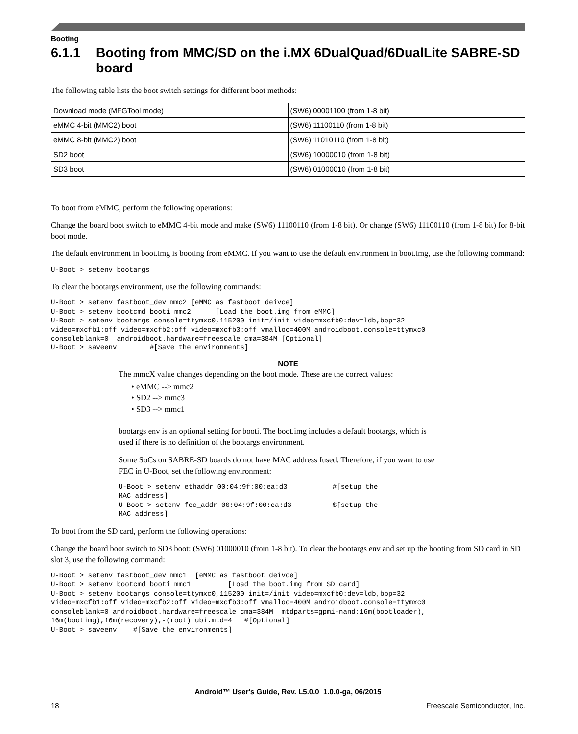Booting
6.1.1 Booting from MMC/SD on the i.MX 6DualQuad/6DualLite SABRE-SD board
The following table lists the boot switch settings for different boot methods:
| Download mode (MFGTool mode) | (SW6) 00001100 (from 1-8 bit) |
| eMMC 4-bit (MMC2) boot | (SW6) 11100110 (from 1-8 bit) |
| eMMC 8-bit (MMC2) boot | (SW6) 11010110 (from 1-8 bit) |
| SD2 boot | (SW6) 10000010 (from 1-8 bit) |
| SD3 boot | (SW6) 01000010 (from 1-8 bit) |
To boot from eMMC, perform the following operations:
Change the board boot switch to eMMC 4-bit mode and make (SW6) 11100110 (from 1-8 bit). Or change (SW6) 11100110 (from 1-8 bit) for 8-bit boot mode.
The default environment in boot.img is booting from eMMC. If you want to use the default environment in boot.img, use the following command:
U-Boot > setenv bootargs
To clear the bootargs environment, use the following commands:
U-Boot > setenv fastboot_dev mmc2 [eMMC as fastboot deivce]
U-Boot > setenv bootcmd booti mmc2      [Load the boot.img from eMMC]
U-Boot > setenv bootargs console=ttymxc0,115200 init=/init video=mxcfb0:dev=ldb,bpp=32
video=mxcfb1:off video=mxcfb2:off video=mxcfb3:off vmalloc=400M androidboot.console=ttymxc0
consoleblank=0  androidboot.hardware=freescale cma=384M [Optional]
U-Boot > saveenv        #[Save the environments]
NOTE
The mmcX value changes depending on the boot mode. These are the correct values:
• eMMC --> mmc2
• SD2 --> mmc3
• SD3 --> mmc1
bootargs env is an optional setting for booti. The boot.img includes a default bootargs, which is used if there is no definition of the bootargs environment.
Some SoCs on SABRE-SD boards do not have MAC address fused. Therefore, if you want to use FEC in U-Boot, set the following environment:
U-Boot > setenv ethaddr 00:04:9f:00:ea:d3           #[setup the
MAC address]
U-Boot > setenv fec_addr 00:04:9f:00:ea:d3          $[setup the
MAC address]
To boot from the SD card, perform the following operations:
Change the board boot switch to SD3 boot: (SW6) 01000010 (from 1-8 bit). To clear the bootargs env and set up the booting from SD card in SD slot 3, use the following command:
U-Boot > setenv fastboot_dev mmc1  [eMMC as fastboot deivce]
U-Boot > setenv bootcmd booti mmc1         [Load the boot.img from SD card]
U-Boot > setenv bootargs console=ttymxc0,115200 init=/init video=mxcfb0:dev=ldb,bpp=32
video=mxcfb1:off video=mxcfb2:off video=mxcfb3:off vmalloc=400M androidboot.console=ttymxc0
consoleblank=0 androidboot.hardware=freescale cma=384M  mtdparts=gpmi-nand:16m(bootloader),
16m(bootimg),16m(recovery),-(root) ubi.mtd=4   #[Optional]
U-Boot > saveenv    #[Save the environments]
Android™ User's Guide, Rev. L5.0.0_1.0.0-ga, 06/2015
18 Freescale Semiconductor, Inc.